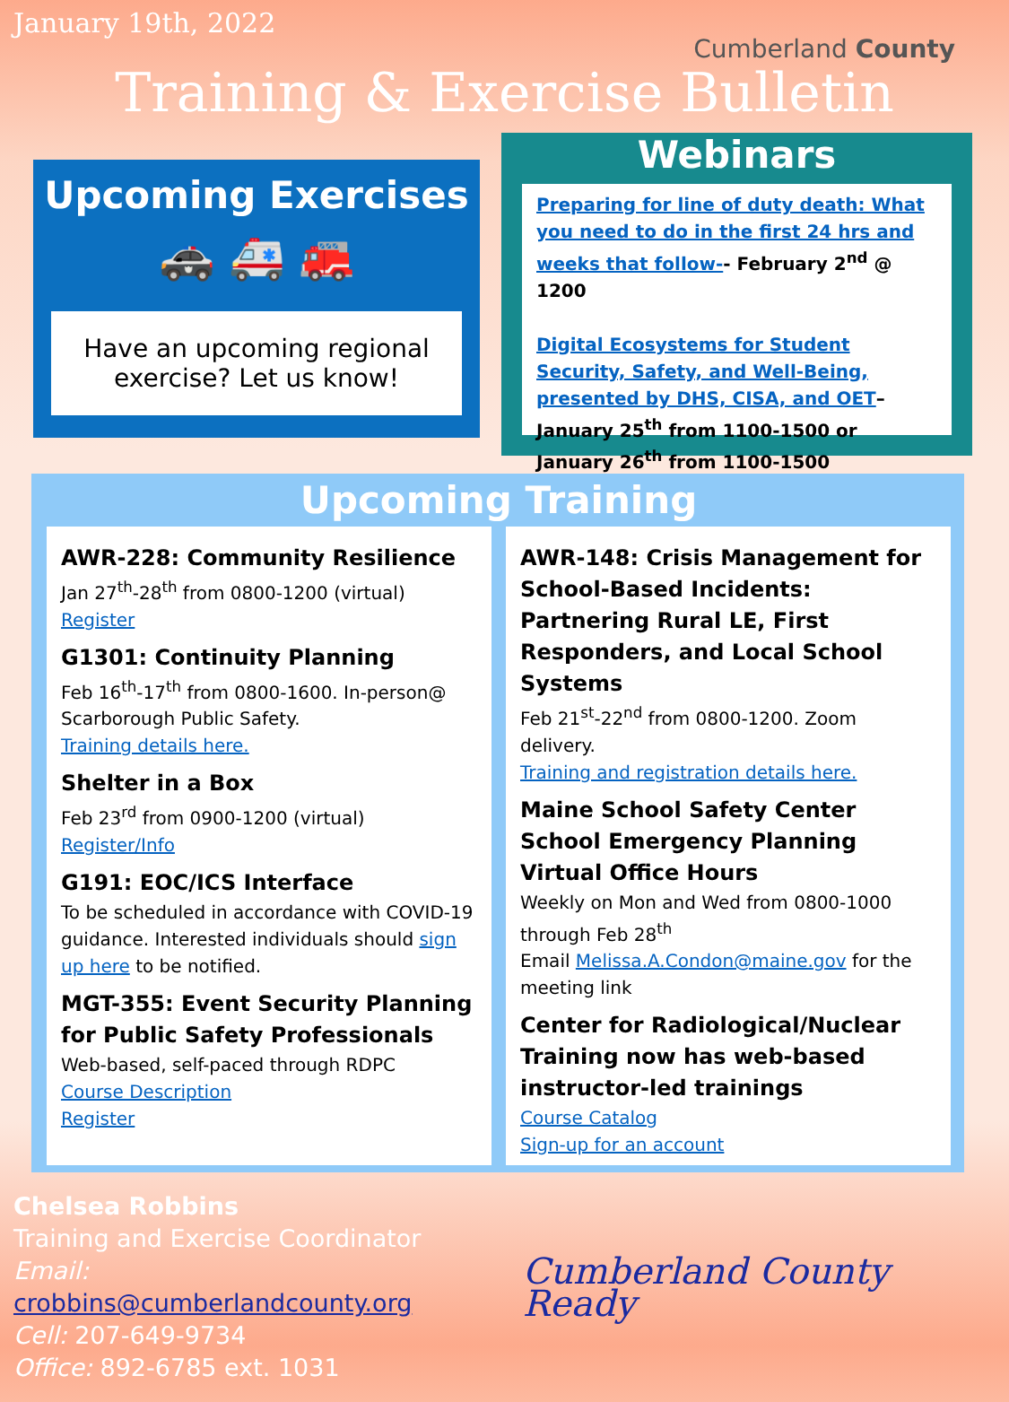January 19th, 2022
Cumberland County
Training & Exercise Bulletin
Upcoming Exercises
🚓 🚑 🚒
Have an upcoming regional exercise? Let us know!
Webinars
Preparing for line of duty death: What you need to do in the first 24 hrs and weeks that follow-- February 2<sup>nd</sup> @ 1200
Digital Ecosystems for Student Security, Safety, and Well-Being, presented by DHS, CISA, and OET– January 25<sup>th</sup> from 1100-1500 or January 26<sup>th</sup> from 1100-1500
Upcoming Training
AWR-228: Community Resilience
Jan 27<sup>th</sup>-28<sup>th</sup> from 0800-1200 (virtual)
Register
G1301: Continuity Planning
Feb 16<sup>th</sup>-17<sup>th</sup> from 0800-1600. In-person@ Scarborough Public Safety.
Training details here.
Shelter in a Box
Feb 23<sup>rd</sup> from 0900-1200 (virtual)
Register/Info
G191: EOC/ICS Interface
To be scheduled in accordance with COVID-19 guidance. Interested individuals should sign up here to be notified.
MGT-355: Event Security Planning for Public Safety Professionals
Web-based, self-paced through RDPC
Course Description
Register
AWR-148: Crisis Management for School-Based Incidents: Partnering Rural LE, First Responders, and Local School Systems
Feb 21<sup>st</sup>-22<sup>nd</sup> from 0800-1200. Zoom delivery.
Training and registration details here.
Maine School Safety Center School Emergency Planning Virtual Office Hours
Weekly on Mon and Wed from 0800-1000 through Feb 28<sup>th</sup>
Email Melissa.A.Condon@maine.gov for the meeting link
Center for Radiological/Nuclear Training now has web-based instructor-led trainings
Course Catalog
Sign-up for an account
Chelsea Robbins
Training and Exercise Coordinator
Email: crobbins@cumberlandcounty.org
Cell: 207-649-9734
Office: 892-6785 ext. 1031
Cumberland County Ready